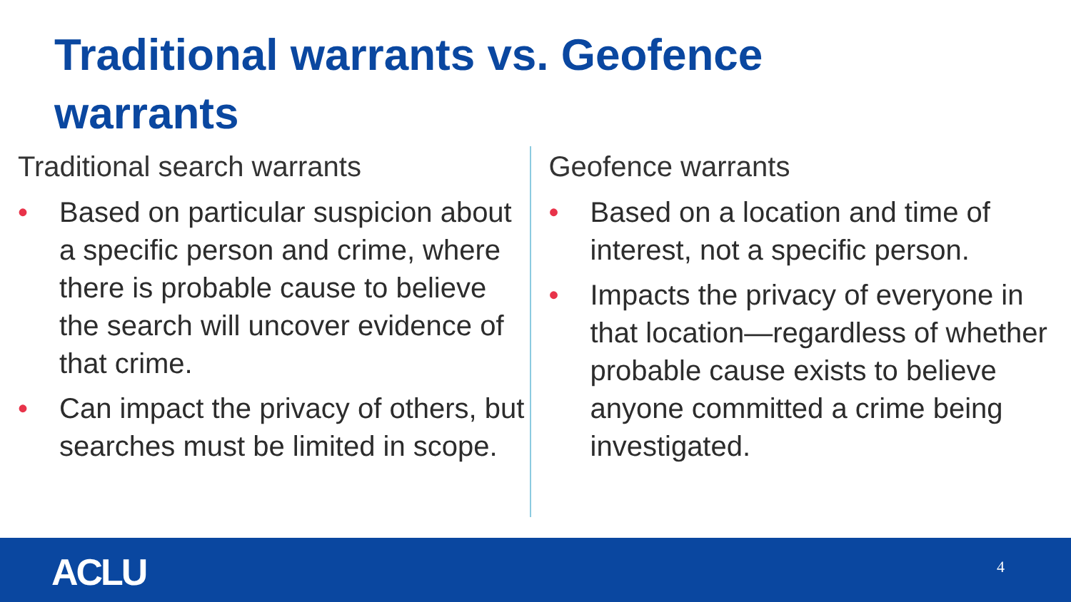Traditional warrants vs. Geofence warrants
Traditional search warrants
• Based on particular suspicion about a specific person and crime, where there is probable cause to believe the search will uncover evidence of that crime.
• Can impact the privacy of others, but searches must be limited in scope.
Geofence warrants
• Based on a location and time of interest, not a specific person.
• Impacts the privacy of everyone in that location—regardless of whether probable cause exists to believe anyone committed a crime being investigated.
ACLU 4